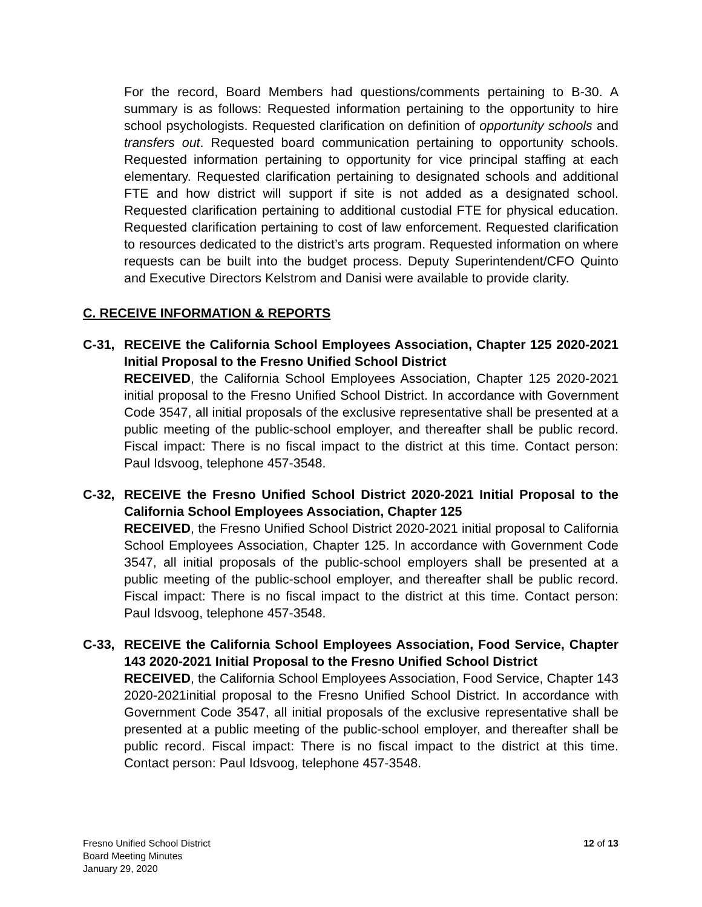For the record, Board Members had questions/comments pertaining to B-30. A summary is as follows: Requested information pertaining to the opportunity to hire school psychologists. Requested clarification on definition of opportunity schools and transfers out. Requested board communication pertaining to opportunity schools. Requested information pertaining to opportunity for vice principal staffing at each elementary. Requested clarification pertaining to designated schools and additional FTE and how district will support if site is not added as a designated school. Requested clarification pertaining to additional custodial FTE for physical education. Requested clarification pertaining to cost of law enforcement. Requested clarification to resources dedicated to the district’s arts program. Requested information on where requests can be built into the budget process. Deputy Superintendent/CFO Quinto and Executive Directors Kelstrom and Danisi were available to provide clarity.
C. RECEIVE INFORMATION & REPORTS
C-31, RECEIVE the California School Employees Association, Chapter 125 2020-2021 Initial Proposal to the Fresno Unified School District
RECEIVED, the California School Employees Association, Chapter 125 2020-2021 initial proposal to the Fresno Unified School District. In accordance with Government Code 3547, all initial proposals of the exclusive representative shall be presented at a public meeting of the public-school employer, and thereafter shall be public record. Fiscal impact: There is no fiscal impact to the district at this time. Contact person: Paul Idsvoog, telephone 457-3548.
C-32, RECEIVE the Fresno Unified School District 2020-2021 Initial Proposal to the California School Employees Association, Chapter 125
RECEIVED, the Fresno Unified School District 2020-2021 initial proposal to California School Employees Association, Chapter 125. In accordance with Government Code 3547, all initial proposals of the public-school employers shall be presented at a public meeting of the public-school employer, and thereafter shall be public record. Fiscal impact: There is no fiscal impact to the district at this time. Contact person: Paul Idsvoog, telephone 457-3548.
C-33, RECEIVE the California School Employees Association, Food Service, Chapter 143 2020-2021 Initial Proposal to the Fresno Unified School District
RECEIVED, the California School Employees Association, Food Service, Chapter 143 2020-2021initial proposal to the Fresno Unified School District. In accordance with Government Code 3547, all initial proposals of the exclusive representative shall be presented at a public meeting of the public-school employer, and thereafter shall be public record. Fiscal impact: There is no fiscal impact to the district at this time. Contact person: Paul Idsvoog, telephone 457-3548.
Fresno Unified School District
Board Meeting Minutes
January 29, 2020
12 of 13